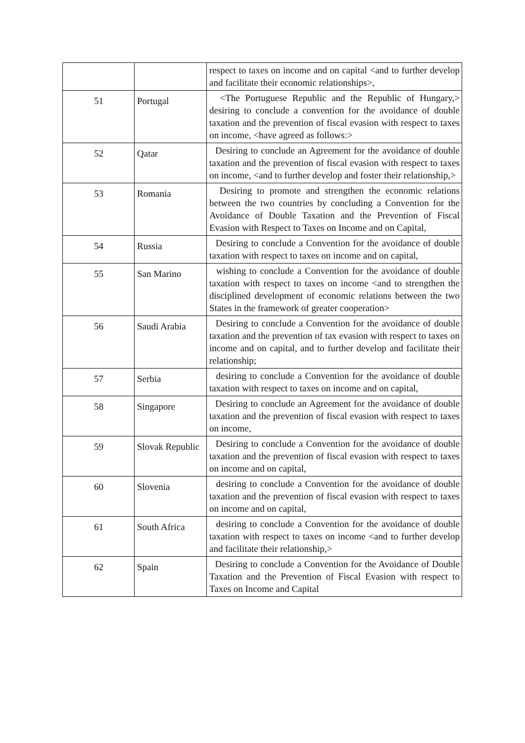| | | respect to taxes on income and on capital <and to further develop and facilitate their economic relationships>, |
| 51 | Portugal | <The Portuguese Republic and the Republic of Hungary,> desiring to conclude a convention for the avoidance of double taxation and the prevention of fiscal evasion with respect to taxes on income, <have agreed as follows:> |
| 52 | Qatar | Desiring to conclude an Agreement for the avoidance of double taxation and the prevention of fiscal evasion with respect to taxes on income, <and to further develop and foster their relationship,> |
| 53 | Romania | Desiring to promote and strengthen the economic relations between the two countries by concluding a Convention for the Avoidance of Double Taxation and the Prevention of Fiscal Evasion with Respect to Taxes on Income and on Capital, |
| 54 | Russia | Desiring to conclude a Convention for the avoidance of double taxation with respect to taxes on income and on capital, |
| 55 | San Marino | wishing to conclude a Convention for the avoidance of double taxation with respect to taxes on income <and to strengthen the disciplined development of economic relations between the two States in the framework of greater cooperation> |
| 56 | Saudi Arabia | Desiring to conclude a Convention for the avoidance of double taxation and the prevention of tax evasion with respect to taxes on income and on capital, and to further develop and facilitate their relationship; |
| 57 | Serbia | desiring to conclude a Convention for the avoidance of double taxation with respect to taxes on income and on capital, |
| 58 | Singapore | Desiring to conclude an Agreement for the avoidance of double taxation and the prevention of fiscal evasion with respect to taxes on income, |
| 59 | Slovak Republic | Desiring to conclude a Convention for the avoidance of double taxation and the prevention of fiscal evasion with respect to taxes on income and on capital, |
| 60 | Slovenia | desiring to conclude a Convention for the avoidance of double taxation and the prevention of fiscal evasion with respect to taxes on income and on capital, |
| 61 | South Africa | desiring to conclude a Convention for the avoidance of double taxation with respect to taxes on income <and to further develop and facilitate their relationship,> |
| 62 | Spain | Desiring to conclude a Convention for the Avoidance of Double Taxation and the Prevention of Fiscal Evasion with respect to Taxes on Income and Capital |